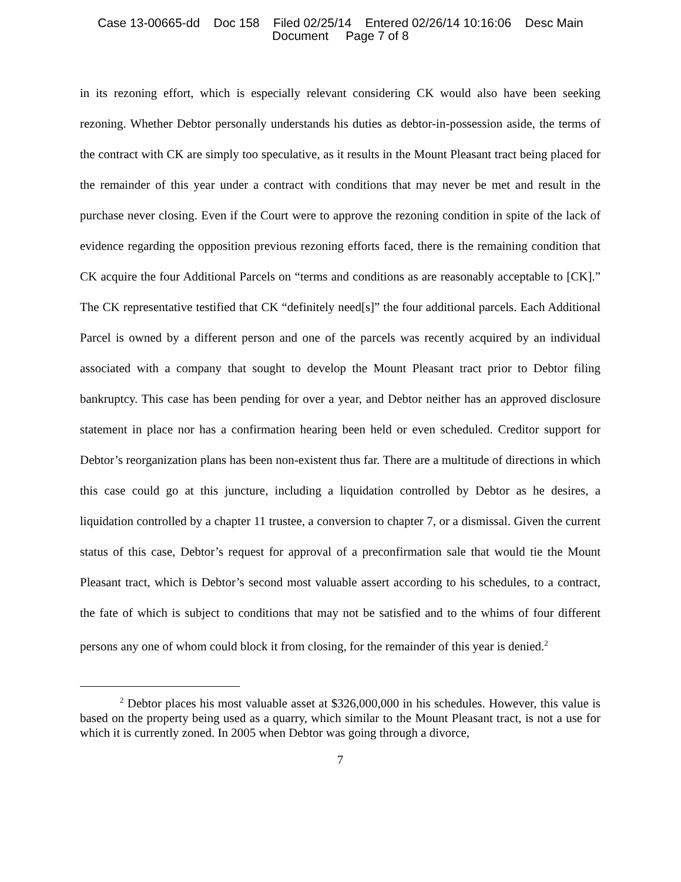Case 13-00665-dd Doc 158 Filed 02/25/14 Entered 02/26/14 10:16:06 Desc Main
Document Page 7 of 8
in its rezoning effort, which is especially relevant considering CK would also have been seeking rezoning. Whether Debtor personally understands his duties as debtor-in-possession aside, the terms of the contract with CK are simply too speculative, as it results in the Mount Pleasant tract being placed for the remainder of this year under a contract with conditions that may never be met and result in the purchase never closing. Even if the Court were to approve the rezoning condition in spite of the lack of evidence regarding the opposition previous rezoning efforts faced, there is the remaining condition that CK acquire the four Additional Parcels on “terms and conditions as are reasonably acceptable to [CK].” The CK representative testified that CK “definitely need[s]” the four additional parcels. Each Additional Parcel is owned by a different person and one of the parcels was recently acquired by an individual associated with a company that sought to develop the Mount Pleasant tract prior to Debtor filing bankruptcy. This case has been pending for over a year, and Debtor neither has an approved disclosure statement in place nor has a confirmation hearing been held or even scheduled. Creditor support for Debtor’s reorganization plans has been non-existent thus far. There are a multitude of directions in which this case could go at this juncture, including a liquidation controlled by Debtor as he desires, a liquidation controlled by a chapter 11 trustee, a conversion to chapter 7, or a dismissal. Given the current status of this case, Debtor’s request for approval of a preconfirmation sale that would tie the Mount Pleasant tract, which is Debtor’s second most valuable assert according to his schedules, to a contract, the fate of which is subject to conditions that may not be satisfied and to the whims of four different persons any one of whom could block it from closing, for the remainder of this year is denied.<sup>2</sup>
<sup>2</sup> Debtor places his most valuable asset at $326,000,000 in his schedules. However, this value is based on the property being used as a quarry, which similar to the Mount Pleasant tract, is not a use for which it is currently zoned. In 2005 when Debtor was going through a divorce,
7